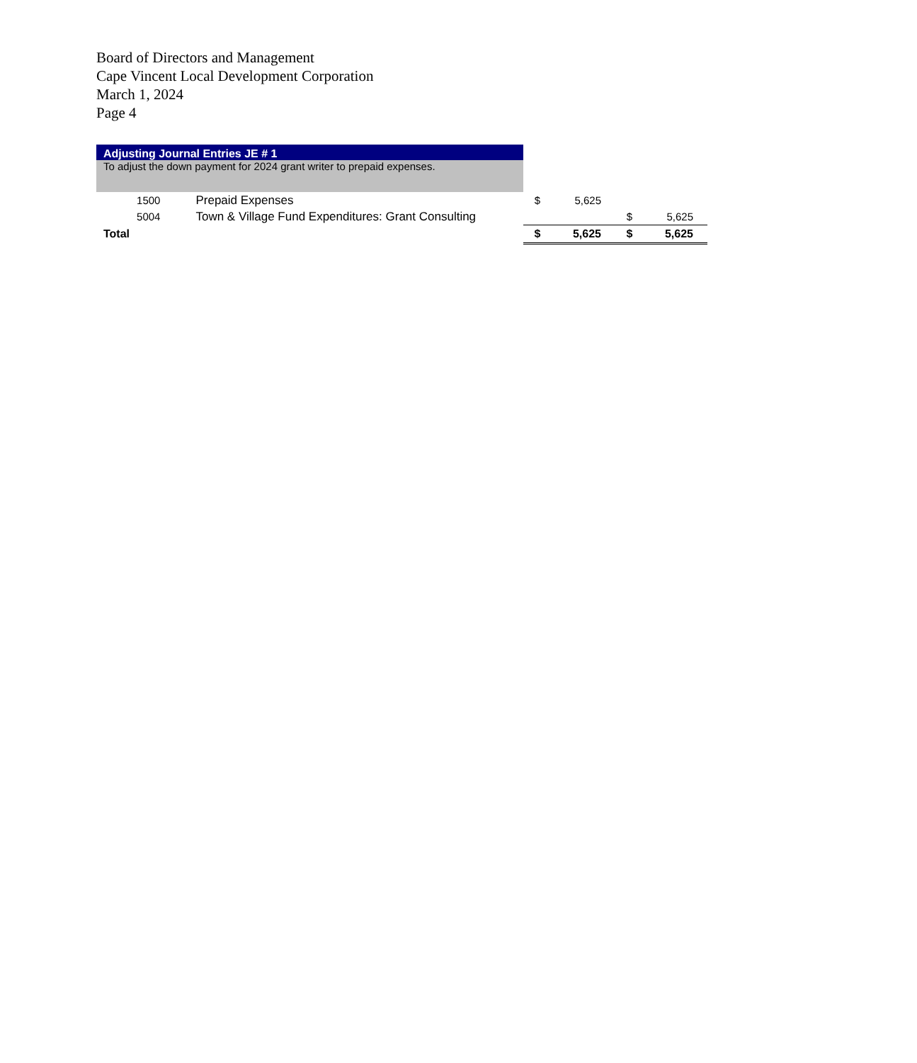Board of Directors and Management
Cape Vincent Local Development Corporation
March 1, 2024
Page 4
| Adjusting Journal Entries JE # 1 | | | | | |
| To adjust the down payment for 2024 grant writer to prepaid expenses. | | | | | |
| 1500 | Prepaid Expenses | $ | 5,625 | | |
| 5004 | Town & Village Fund Expenditures: Grant Consulting | | | $ | 5,625 |
| Total | | $ | 5,625 | $ | 5,625 |